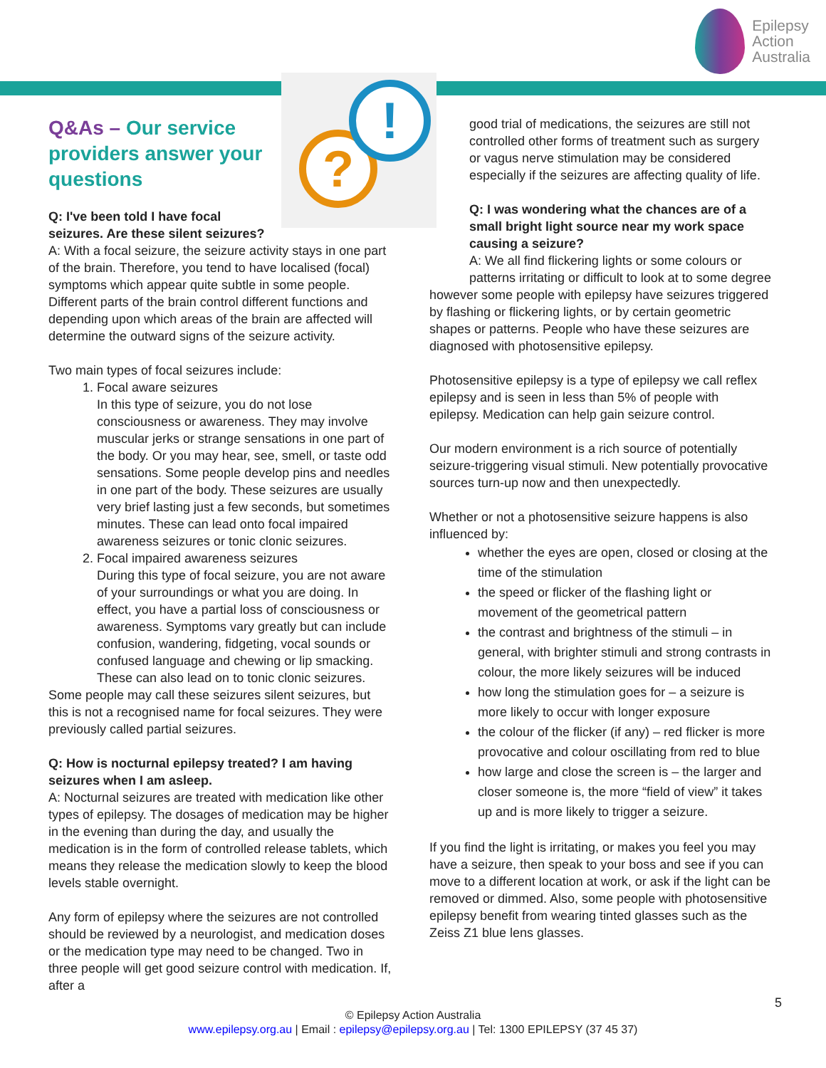Epilepsy
Action
Australia
?
!
Q&As – Our service providers answer your questions
Q: I've been told I have focal seizures. Are these silent seizures?
A: With a focal seizure, the seizure activity stays in one part of the brain. Therefore, you tend to have localised (focal) symptoms which appear quite subtle in some people. Different parts of the brain control different functions and depending upon which areas of the brain are affected will determine the outward signs of the seizure activity.
Two main types of focal seizures include:
1. Focal aware seizures
In this type of seizure, you do not lose consciousness or awareness. They may involve muscular jerks or strange sensations in one part of the body. Or you may hear, see, smell, or taste odd sensations. Some people develop pins and needles in one part of the body. These seizures are usually very brief lasting just a few seconds, but sometimes minutes. These can lead onto focal impaired awareness seizures or tonic clonic seizures.
2. Focal impaired awareness seizures
During this type of focal seizure, you are not aware of your surroundings or what you are doing. In effect, you have a partial loss of consciousness or awareness. Symptoms vary greatly but can include confusion, wandering, fidgeting, vocal sounds or confused language and chewing or lip smacking. These can also lead on to tonic clonic seizures.
Some people may call these seizures silent seizures, but this is not a recognised name for focal seizures. They were previously called partial seizures.
Q: How is nocturnal epilepsy treated? I am having seizures when I am asleep.
A: Nocturnal seizures are treated with medication like other types of epilepsy. The dosages of medication may be higher in the evening than during the day, and usually the medication is in the form of controlled release tablets, which means they release the medication slowly to keep the blood levels stable overnight.
Any form of epilepsy where the seizures are not controlled should be reviewed by a neurologist, and medication doses or the medication type may need to be changed. Two in three people will get good seizure control with medication. If, after a
good trial of medications, the seizures are still not controlled other forms of treatment such as surgery or vagus nerve stimulation may be considered especially if the seizures are affecting quality of life.
Q: I was wondering what the chances are of a small bright light source near my work space causing a seizure?
A: We all find flickering lights or some colours or patterns irritating or difficult to look at to some degree however some people with epilepsy have seizures triggered by flashing or flickering lights, or by certain geometric shapes or patterns. People who have these seizures are diagnosed with photosensitive epilepsy.
Photosensitive epilepsy is a type of epilepsy we call reflex epilepsy and is seen in less than 5% of people with epilepsy. Medication can help gain seizure control.
Our modern environment is a rich source of potentially seizure-triggering visual stimuli. New potentially provocative sources turn-up now and then unexpectedly.
Whether or not a photosensitive seizure happens is also influenced by:
whether the eyes are open, closed or closing at the time of the stimulation
the speed or flicker of the flashing light or movement of the geometrical pattern
the contrast and brightness of the stimuli – in general, with brighter stimuli and strong contrasts in colour, the more likely seizures will be induced
how long the stimulation goes for – a seizure is more likely to occur with longer exposure
the colour of the flicker (if any) – red flicker is more provocative and colour oscillating from red to blue
how large and close the screen is – the larger and closer someone is, the more “field of view” it takes up and is more likely to trigger a seizure.
If you find the light is irritating, or makes you feel you may have a seizure, then speak to your boss and see if you can move to a different location at work, or ask if the light can be removed or dimmed. Also, some people with photosensitive epilepsy benefit from wearing tinted glasses such as the Zeiss Z1 blue lens glasses.
5
© Epilepsy Action Australia
www.epilepsy.org.au | Email : epilepsy@epilepsy.org.au | Tel: 1300 EPILEPSY (37 45 37)